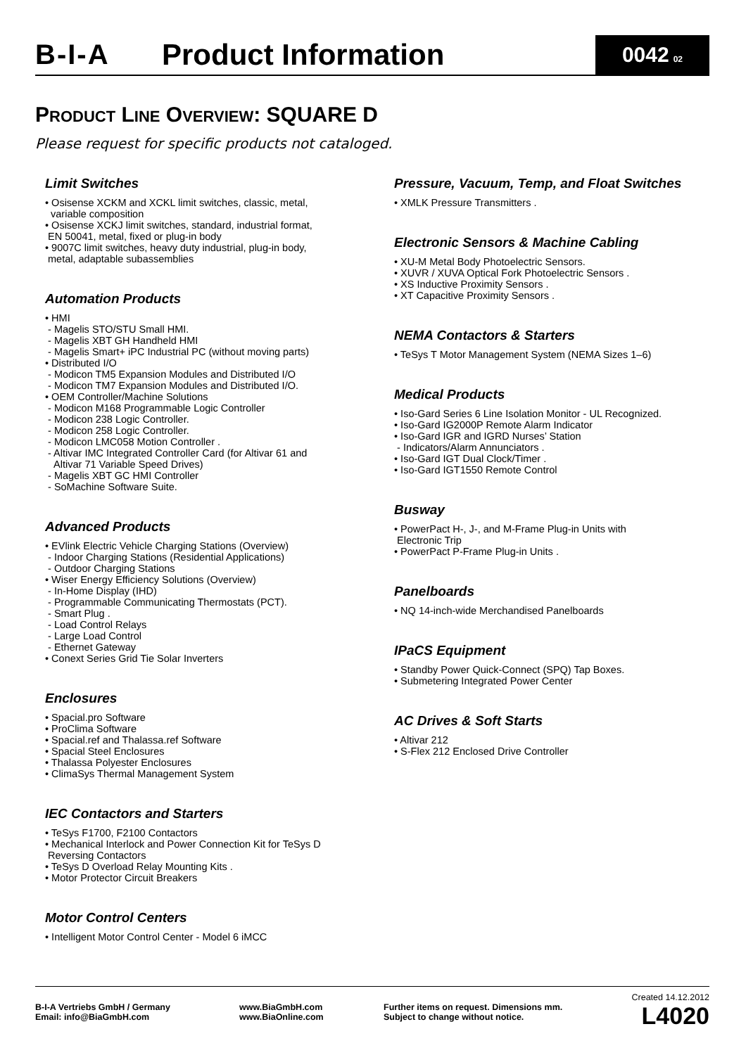B-I-A
Product Information
0042 02
PRODUCT LINE OVERVIEW: SQUARE D
Please request for specific products not cataloged.
Limit Switches
• Osisense XCKM and XCKL limit switches, classic, metal,
variable composition
• Osisense XCKJ limit switches, standard, industrial format,
EN 50041, metal, fixed or plug-in body
• 9007C limit switches, heavy duty industrial, plug-in body,
metal, adaptable subassemblies
Automation Products
• HMI
- Magelis STO/STU Small HMI.
- Magelis XBT GH Handheld HMI
- Magelis Smart+ iPC Industrial PC (without moving parts)
• Distributed I/O
- Modicon TM5 Expansion Modules and Distributed I/O
- Modicon TM7 Expansion Modules and Distributed I/O.
• OEM Controller/Machine Solutions
- Modicon M168 Programmable Logic Controller
- Modicon 238 Logic Controller.
- Modicon 258 Logic Controller.
- Modicon LMC058 Motion Controller .
- Altivar IMC Integrated Controller Card (for Altivar 61 and
Altivar 71 Variable Speed Drives)
- Magelis XBT GC HMI Controller
- SoMachine Software Suite.
Advanced Products
• EVlink Electric Vehicle Charging Stations (Overview)
- Indoor Charging Stations (Residential Applications)
- Outdoor Charging Stations
• Wiser Energy Efficiency Solutions (Overview)
- In-Home Display (IHD)
- Programmable Communicating Thermostats (PCT).
- Smart Plug .
- Load Control Relays
- Large Load Control
- Ethernet Gateway
• Conext Series Grid Tie Solar Inverters
Enclosures
• Spacial.pro Software
• ProClima Software
• Spacial.ref and Thalassa.ref Software
• Spacial Steel Enclosures
• Thalassa Polyester Enclosures
• ClimaSys Thermal Management System
IEC Contactors and Starters
• TeSys F1700, F2100 Contactors
• Mechanical Interlock and Power Connection Kit for TeSys D
Reversing Contactors
• TeSys D Overload Relay Mounting Kits .
• Motor Protector Circuit Breakers
Motor Control Centers
• Intelligent Motor Control Center - Model 6 iMCC
Pressure, Vacuum, Temp, and Float Switches
• XMLK Pressure Transmitters .
Electronic Sensors & Machine Cabling
• XU-M Metal Body Photoelectric Sensors.
• XUVR / XUVA Optical Fork Photoelectric Sensors .
• XS Inductive Proximity Sensors .
• XT Capacitive Proximity Sensors .
NEMA Contactors & Starters
• TeSys T Motor Management System (NEMA Sizes 1–6)
Medical Products
• Iso-Gard Series 6 Line Isolation Monitor - UL Recognized.
• Iso-Gard IG2000P Remote Alarm Indicator
• Iso-Gard IGR and IGRD Nurses’ Station
- Indicators/Alarm Annunciators .
• Iso-Gard IGT Dual Clock/Timer .
• Iso-Gard IGT1550 Remote Control
Busway
• PowerPact H-, J-, and M-Frame Plug-in Units with
Electronic Trip
• PowerPact P-Frame Plug-in Units .
Panelboards
• NQ 14-inch-wide Merchandised Panelboards
IPaCS Equipment
• Standby Power Quick-Connect (SPQ) Tap Boxes.
• Submetering Integrated Power Center
AC Drives & Soft Starts
• Altivar 212
• S-Flex 212 Enclosed Drive Controller
B-I-A Vertriebs GmbH / Germany
Email: info@BiaGmbH.com
www.BiaGmbH.com
www.BiaOnline.com
Further items on request. Dimensions mm.
Subject to change without notice.
Created 14.12.2012
L4020